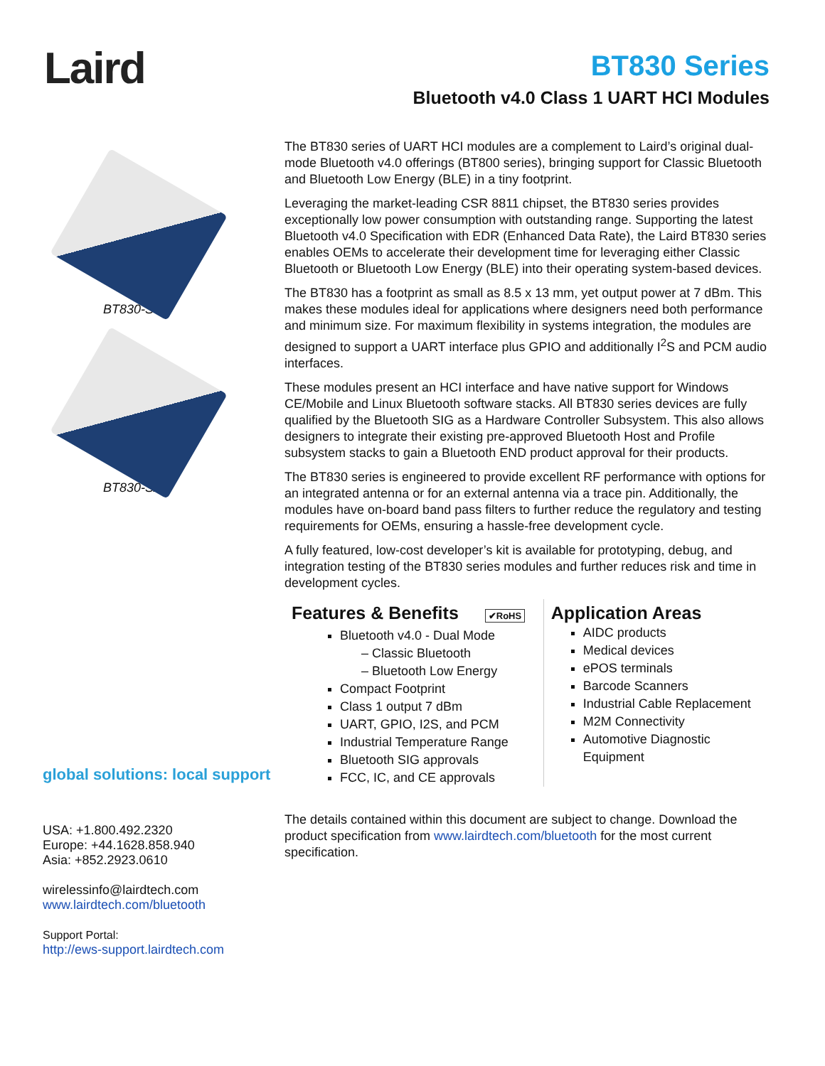Laird
BT830 Series
Bluetooth v4.0 Class 1 UART HCI Modules
BT830-ST
BT830-SA
global solutions: local support
USA: +1.800.492.2320
Europe: +44.1628.858.940
Asia: +852.2923.0610
wirelessinfo@lairdtech.com
www.lairdtech.com/bluetooth
Support Portal:
http://ews-support.lairdtech.com
The BT830 series of UART HCI modules are a complement to Laird’s original dual-mode Bluetooth v4.0 offerings (BT800 series), bringing support for Classic Bluetooth and Bluetooth Low Energy (BLE) in a tiny footprint.
Leveraging the market-leading CSR 8811 chipset, the BT830 series provides exceptionally low power consumption with outstanding range. Supporting the latest Bluetooth v4.0 Specification with EDR (Enhanced Data Rate), the Laird BT830 series enables OEMs to accelerate their development time for leveraging either Classic Bluetooth or Bluetooth Low Energy (BLE) into their operating system-based devices.
The BT830 has a footprint as small as 8.5 x 13 mm, yet output power at 7 dBm. This makes these modules ideal for applications where designers need both performance and minimum size. For maximum flexibility in systems integration, the modules are designed to support a UART interface plus GPIO and additionally I<sup>2</sup>S and PCM audio interfaces.
These modules present an HCI interface and have native support for Windows CE/Mobile and Linux Bluetooth software stacks. All BT830 series devices are fully qualified by the Bluetooth SIG as a Hardware Controller Subsystem. This also allows designers to integrate their existing pre-approved Bluetooth Host and Profile subsystem stacks to gain a Bluetooth END product approval for their products.
The BT830 series is engineered to provide excellent RF performance with options for an integrated antenna or for an external antenna via a trace pin. Additionally, the modules have on-board band pass filters to further reduce the regulatory and testing requirements for OEMs, ensuring a hassle-free development cycle.
A fully featured, low-cost developer’s kit is available for prototyping, debug, and integration testing of the BT830 series modules and further reduces risk and time in development cycles.
Features & Benefits ✔RoHS
Bluetooth v4.0 - Dual Mode
– Classic Bluetooth
– Bluetooth Low Energy
Compact Footprint
Class 1 output 7 dBm
UART, GPIO, I2S, and PCM
Industrial Temperature Range
Bluetooth SIG approvals
FCC, IC, and CE approvals
Application Areas
AIDC products
Medical devices
ePOS terminals
Barcode Scanners
Industrial Cable Replacement
M2M Connectivity
Automotive Diagnostic Equipment
The details contained within this document are subject to change. Download the product specification from www.lairdtech.com/bluetooth for the most current specification.